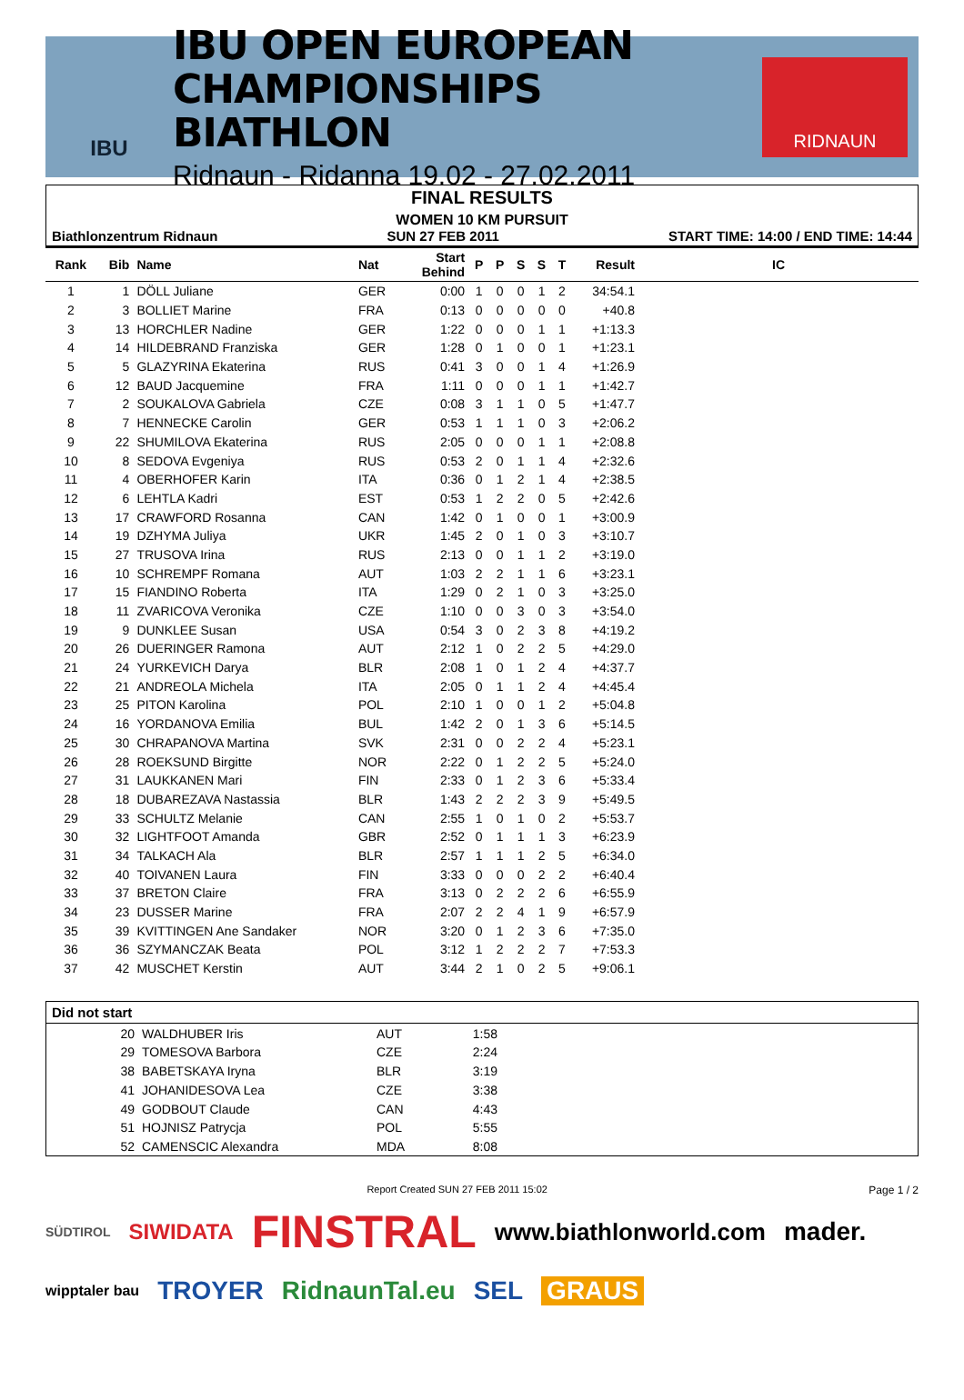IBU
IBU OPEN EUROPEAN
CHAMPIONSHIPS BIATHLON
Ridnaun - Ridanna 19.02 - 27.02.2011
RIDNAUN
FINAL RESULTS
WOMEN 10 KM PURSUIT
Biathlonzentrum Ridnaun SUN 27 FEB 2011 START TIME: 14:00 / END TIME: 14:44
| Rank | Bib | Name | Nat | Start Behind | P | P | S | S | T | Result | IC |
| --- | --- | --- | --- | --- | --- | --- | --- | --- | --- | --- | --- |
| 1 | 1 | DÖLL Juliane | GER | 0:00 | 1 | 0 | 0 | 1 | 2 | 34:54.1 | |
| 2 | 3 | BOLLIET Marine | FRA | 0:13 | 0 | 0 | 0 | 0 | 0 | +40.8 | |
| 3 | 13 | HORCHLER Nadine | GER | 1:22 | 0 | 0 | 0 | 1 | 1 | +1:13.3 | |
| 4 | 14 | HILDEBRAND Franziska | GER | 1:28 | 0 | 1 | 0 | 0 | 1 | +1:23.1 | |
| 5 | 5 | GLAZYRINA Ekaterina | RUS | 0:41 | 3 | 0 | 0 | 1 | 4 | +1:26.9 | |
| 6 | 12 | BAUD Jacquemine | FRA | 1:11 | 0 | 0 | 0 | 1 | 1 | +1:42.7 | |
| 7 | 2 | SOUKALOVA Gabriela | CZE | 0:08 | 3 | 1 | 1 | 0 | 5 | +1:47.7 | |
| 8 | 7 | HENNECKE Carolin | GER | 0:53 | 1 | 1 | 1 | 0 | 3 | +2:06.2 | |
| 9 | 22 | SHUMILOVA Ekaterina | RUS | 2:05 | 0 | 0 | 0 | 1 | 1 | +2:08.8 | |
| 10 | 8 | SEDOVA Evgeniya | RUS | 0:53 | 2 | 0 | 1 | 1 | 4 | +2:32.6 | |
| 11 | 4 | OBERHOFER Karin | ITA | 0:36 | 0 | 1 | 2 | 1 | 4 | +2:38.5 | |
| 12 | 6 | LEHTLA Kadri | EST | 0:53 | 1 | 2 | 2 | 0 | 5 | +2:42.6 | |
| 13 | 17 | CRAWFORD Rosanna | CAN | 1:42 | 0 | 1 | 0 | 0 | 1 | +3:00.9 | |
| 14 | 19 | DZHYMA Juliya | UKR | 1:45 | 2 | 0 | 1 | 0 | 3 | +3:10.7 | |
| 15 | 27 | TRUSOVA Irina | RUS | 2:13 | 0 | 0 | 1 | 1 | 2 | +3:19.0 | |
| 16 | 10 | SCHREMPF Romana | AUT | 1:03 | 2 | 2 | 1 | 1 | 6 | +3:23.1 | |
| 17 | 15 | FIANDINO Roberta | ITA | 1:29 | 0 | 2 | 1 | 0 | 3 | +3:25.0 | |
| 18 | 11 | ZVARICOVA Veronika | CZE | 1:10 | 0 | 0 | 3 | 0 | 3 | +3:54.0 | |
| 19 | 9 | DUNKLEE Susan | USA | 0:54 | 3 | 0 | 2 | 3 | 8 | +4:19.2 | |
| 20 | 26 | DUERINGER Ramona | AUT | 2:12 | 1 | 0 | 2 | 2 | 5 | +4:29.0 | |
| 21 | 24 | YURKEVICH Darya | BLR | 2:08 | 1 | 0 | 1 | 2 | 4 | +4:37.7 | |
| 22 | 21 | ANDREOLA Michela | ITA | 2:05 | 0 | 1 | 1 | 2 | 4 | +4:45.4 | |
| 23 | 25 | PITON Karolina | POL | 2:10 | 1 | 0 | 0 | 1 | 2 | +5:04.8 | |
| 24 | 16 | YORDANOVA Emilia | BUL | 1:42 | 2 | 0 | 1 | 3 | 6 | +5:14.5 | |
| 25 | 30 | CHRAPANOVA Martina | SVK | 2:31 | 0 | 0 | 2 | 2 | 4 | +5:23.1 | |
| 26 | 28 | ROEKSUND Birgitte | NOR | 2:22 | 0 | 1 | 2 | 2 | 5 | +5:24.0 | |
| 27 | 31 | LAUKKANEN Mari | FIN | 2:33 | 0 | 1 | 2 | 3 | 6 | +5:33.4 | |
| 28 | 18 | DUBAREZAVA Nastassia | BLR | 1:43 | 2 | 2 | 2 | 3 | 9 | +5:49.5 | |
| 29 | 33 | SCHULTZ Melanie | CAN | 2:55 | 1 | 0 | 1 | 0 | 2 | +5:53.7 | |
| 30 | 32 | LIGHTFOOT Amanda | GBR | 2:52 | 0 | 1 | 1 | 1 | 3 | +6:23.9 | |
| 31 | 34 | TALKACH Ala | BLR | 2:57 | 1 | 1 | 1 | 2 | 5 | +6:34.0 | |
| 32 | 40 | TOIVANEN Laura | FIN | 3:33 | 0 | 0 | 0 | 2 | 2 | +6:40.4 | |
| 33 | 37 | BRETON Claire | FRA | 3:13 | 0 | 2 | 2 | 2 | 6 | +6:55.9 | |
| 34 | 23 | DUSSER Marine | FRA | 2:07 | 2 | 2 | 4 | 1 | 9 | +6:57.9 | |
| 35 | 39 | KVITTINGEN Ane Sandaker | NOR | 3:20 | 0 | 1 | 2 | 3 | 6 | +7:35.0 | |
| 36 | 36 | SZYMANCZAK Beata | POL | 3:12 | 1 | 2 | 2 | 2 | 7 | +7:53.3 | |
| 37 | 42 | MUSCHET Kerstin | AUT | 3:44 | 2 | 1 | 0 | 2 | 5 | +9:06.1 | |
Did not start
| | 20 | WALDHUBER Iris | AUT | 1:58 | |
| | 29 | TOMESOVA Barbora | CZE | 2:24 | |
| | 38 | BABETSKAYA Iryna | BLR | 3:19 | |
| | 41 | JOHANIDESOVA Lea | CZE | 3:38 | |
| | 49 | GODBOUT Claude | CAN | 4:43 | |
| | 51 | HOJNISZ Patrycja | POL | 5:55 | |
| | 52 | CAMENSCIC Alexandra | MDA | 8:08 | |
Report Created SUN 27 FEB 2011 15:02 Page 1 / 2
SÜDTIROL SIWIDATA FINSTRAL www.biathlonworld.com mader. wipptaler bau TROYER RidnaunTal.eu SEL GRAUS